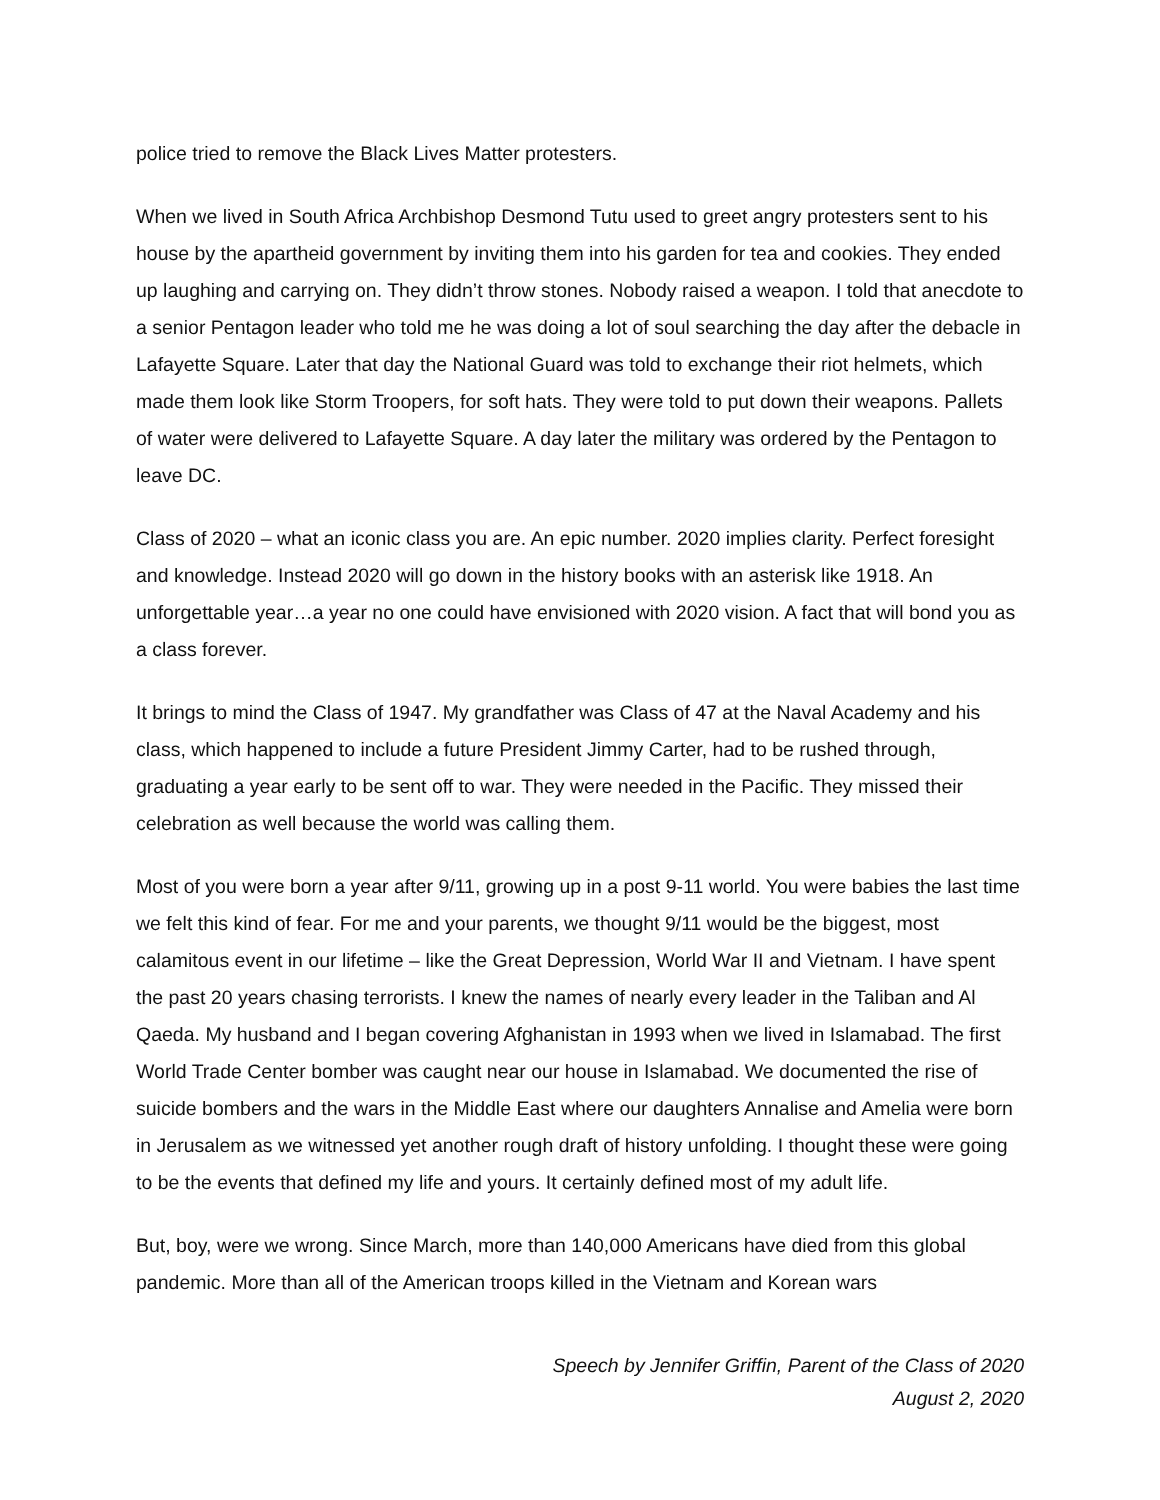police tried to remove the Black Lives Matter protesters.
When we lived in South Africa Archbishop Desmond Tutu used to greet angry protesters sent to his house by the apartheid government by inviting them into his garden for tea and cookies. They ended up laughing and carrying on. They didn’t throw stones. Nobody raised a weapon. I told that anecdote to a senior Pentagon leader who told me he was doing a lot of soul searching the day after the debacle in Lafayette Square. Later that day the National Guard was told to exchange their riot helmets, which made them look like Storm Troopers, for soft hats. They were told to put down their weapons. Pallets of water were delivered to Lafayette Square. A day later the military was ordered by the Pentagon to leave DC.
Class of 2020 – what an iconic class you are. An epic number. 2020 implies clarity. Perfect foresight and knowledge. Instead 2020 will go down in the history books with an asterisk like 1918. An unforgettable year…a year no one could have envisioned with 2020 vision. A fact that will bond you as a class forever.
It brings to mind the Class of 1947. My grandfather was Class of 47 at the Naval Academy and his class, which happened to include a future President Jimmy Carter, had to be rushed through, graduating a year early to be sent off to war. They were needed in the Pacific. They missed their celebration as well because the world was calling them.
Most of you were born a year after 9/11, growing up in a post 9-11 world. You were babies the last time we felt this kind of fear. For me and your parents, we thought 9/11 would be the biggest, most calamitous event in our lifetime – like the Great Depression, World War II and Vietnam. I have spent the past 20 years chasing terrorists. I knew the names of nearly every leader in the Taliban and Al Qaeda. My husband and I began covering Afghanistan in 1993 when we lived in Islamabad. The first World Trade Center bomber was caught near our house in Islamabad. We documented the rise of suicide bombers and the wars in the Middle East where our daughters Annalise and Amelia were born in Jerusalem as we witnessed yet another rough draft of history unfolding. I thought these were going to be the events that defined my life and yours. It certainly defined most of my adult life.
But, boy, were we wrong. Since March, more than 140,000 Americans have died from this global pandemic. More than all of the American troops killed in the Vietnam and Korean wars
Speech by Jennifer Griffin, Parent of the Class of 2020
August 2, 2020